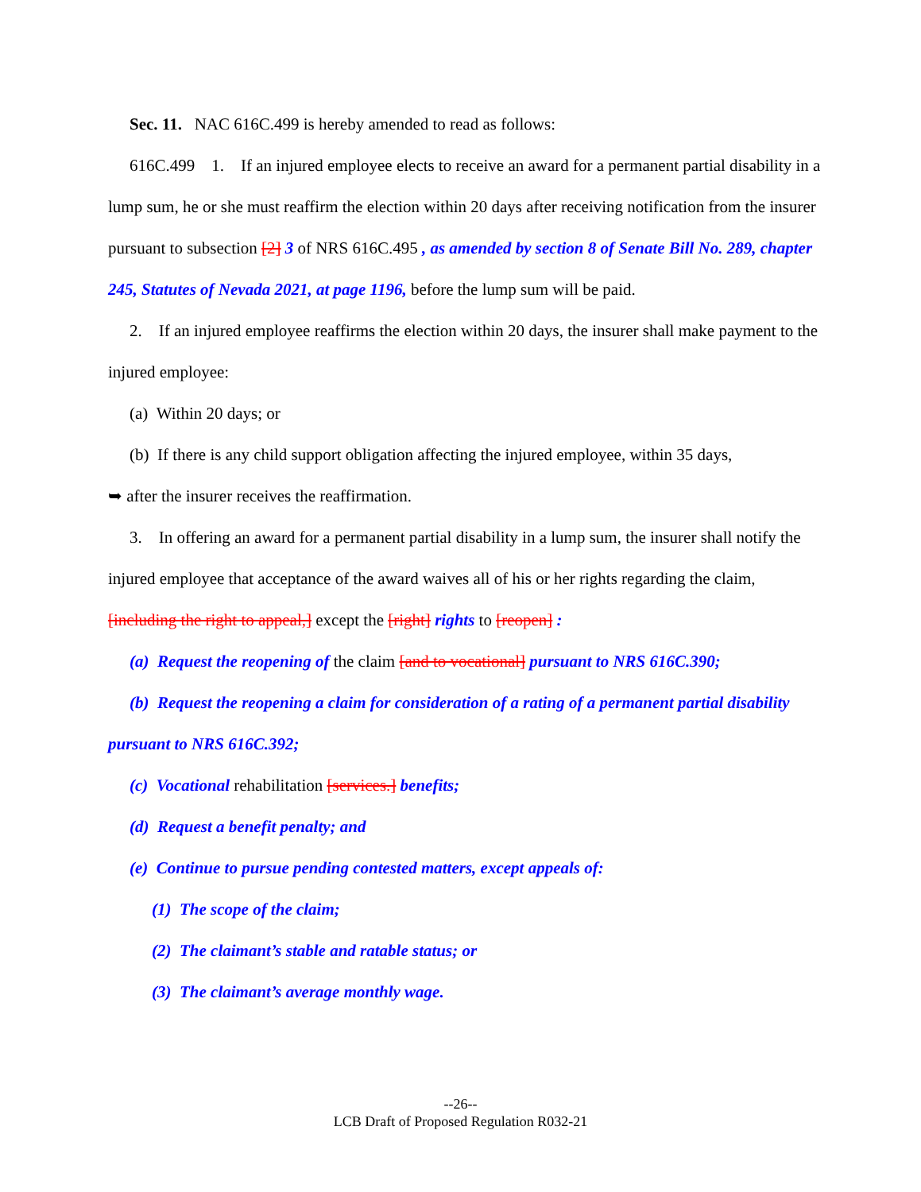Sec. 11. NAC 616C.499 is hereby amended to read as follows:
616C.499 1. If an injured employee elects to receive an award for a permanent partial disability in a lump sum, he or she must reaffirm the election within 20 days after receiving notification from the insurer pursuant to subsection [2] 3 of NRS 616C.495 , as amended by section 8 of Senate Bill No. 289, chapter 245, Statutes of Nevada 2021, at page 1196, before the lump sum will be paid.
2. If an injured employee reaffirms the election within 20 days, the insurer shall make payment to the injured employee:
(a) Within 20 days; or
(b) If there is any child support obligation affecting the injured employee, within 35 days,
➥ after the insurer receives the reaffirmation.
3. In offering an award for a permanent partial disability in a lump sum, the insurer shall notify the injured employee that acceptance of the award waives all of his or her rights regarding the claim, [including the right to appeal,] except the [right] rights to [reopen] :
(a) Request the reopening of the claim [and to vocational] pursuant to NRS 616C.390;
(b) Request the reopening a claim for consideration of a rating of a permanent partial disability pursuant to NRS 616C.392;
(c) Vocational rehabilitation [services.] benefits;
(d) Request a benefit penalty; and
(e) Continue to pursue pending contested matters, except appeals of:
(1) The scope of the claim;
(2) The claimant’s stable and ratable status; or
(3) The claimant’s average monthly wage.
--26--
LCB Draft of Proposed Regulation R032-21